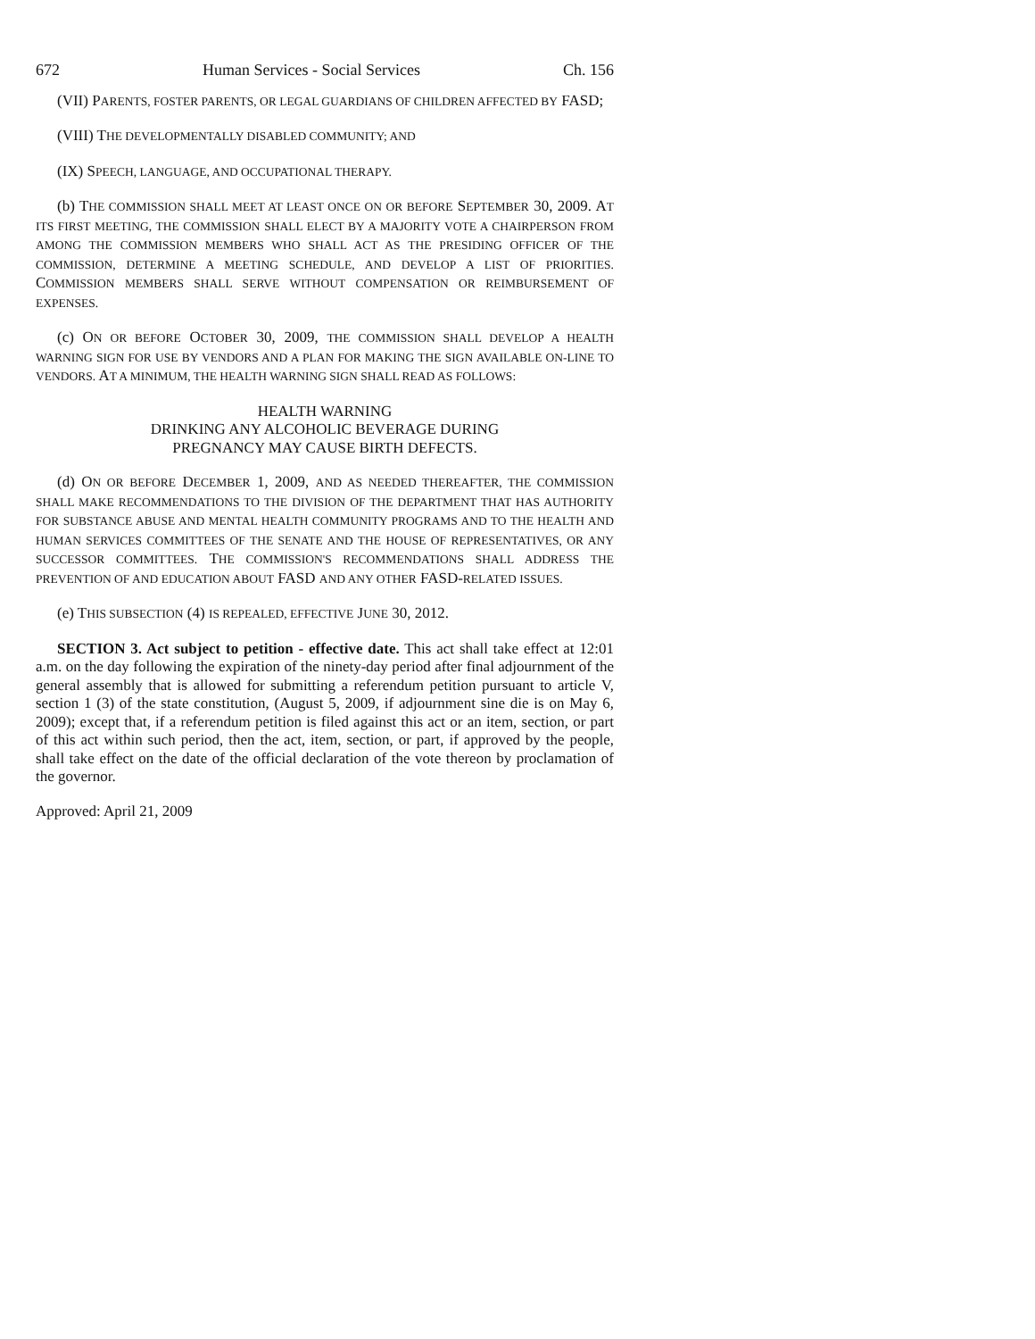672 Human Services - Social Services Ch. 156
(VII) PARENTS, FOSTER PARENTS, OR LEGAL GUARDIANS OF CHILDREN AFFECTED BY FASD;
(VIII) THE DEVELOPMENTALLY DISABLED COMMUNITY; AND
(IX) SPEECH, LANGUAGE, AND OCCUPATIONAL THERAPY.
(b) THE COMMISSION SHALL MEET AT LEAST ONCE ON OR BEFORE SEPTEMBER 30, 2009. AT ITS FIRST MEETING, THE COMMISSION SHALL ELECT BY A MAJORITY VOTE A CHAIRPERSON FROM AMONG THE COMMISSION MEMBERS WHO SHALL ACT AS THE PRESIDING OFFICER OF THE COMMISSION, DETERMINE A MEETING SCHEDULE, AND DEVELOP A LIST OF PRIORITIES. COMMISSION MEMBERS SHALL SERVE WITHOUT COMPENSATION OR REIMBURSEMENT OF EXPENSES.
(c) ON OR BEFORE OCTOBER 30, 2009, THE COMMISSION SHALL DEVELOP A HEALTH WARNING SIGN FOR USE BY VENDORS AND A PLAN FOR MAKING THE SIGN AVAILABLE ON-LINE TO VENDORS. AT A MINIMUM, THE HEALTH WARNING SIGN SHALL READ AS FOLLOWS:
HEALTH WARNING
DRINKING ANY ALCOHOLIC BEVERAGE DURING
PREGNANCY MAY CAUSE BIRTH DEFECTS.
(d) ON OR BEFORE DECEMBER 1, 2009, AND AS NEEDED THEREAFTER, THE COMMISSION SHALL MAKE RECOMMENDATIONS TO THE DIVISION OF THE DEPARTMENT THAT HAS AUTHORITY FOR SUBSTANCE ABUSE AND MENTAL HEALTH COMMUNITY PROGRAMS AND TO THE HEALTH AND HUMAN SERVICES COMMITTEES OF THE SENATE AND THE HOUSE OF REPRESENTATIVES, OR ANY SUCCESSOR COMMITTEES. THE COMMISSION'S RECOMMENDATIONS SHALL ADDRESS THE PREVENTION OF AND EDUCATION ABOUT FASD AND ANY OTHER FASD-RELATED ISSUES.
(e) THIS SUBSECTION (4) IS REPEALED, EFFECTIVE JUNE 30, 2012.
SECTION 3. Act subject to petition - effective date. This act shall take effect at 12:01 a.m. on the day following the expiration of the ninety-day period after final adjournment of the general assembly that is allowed for submitting a referendum petition pursuant to article V, section 1 (3) of the state constitution, (August 5, 2009, if adjournment sine die is on May 6, 2009); except that, if a referendum petition is filed against this act or an item, section, or part of this act within such period, then the act, item, section, or part, if approved by the people, shall take effect on the date of the official declaration of the vote thereon by proclamation of the governor.
Approved: April 21, 2009